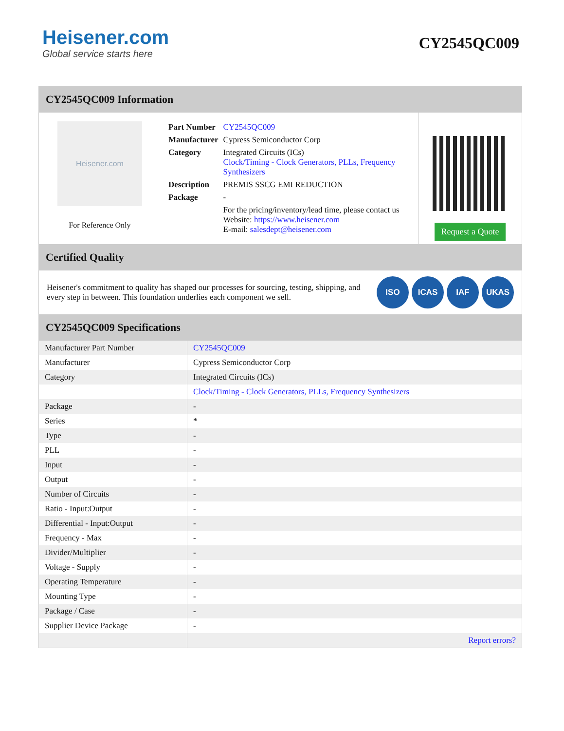Heisener.com
Global service starts here
CY2545QC009
CY2545QC009 Information
Heisener.com
For Reference Only
| Part Number | CY2545QC009 |
| Manufacturer | Cypress Semiconductor Corp |
| Category | Integrated Circuits (ICs) Clock/Timing - Clock Generators, PLLs, Frequency Synthesizers |
| Description | PREMIS SSCG EMI REDUCTION |
| Package | - |
| | For the pricing/inventory/lead time, please contact us Website: https://www.heisener.com E-mail: salesdept@heisener.com |
Request a Quote
Certified Quality
Heisener's commitment to quality has shaped our processes for sourcing, testing, shipping, and every step in between. This foundation underlies each component we sell.
ISO ICAS IAF UKAS
CY2545QC009 Specifications
| Manufacturer Part Number | CY2545QC009 |
| Manufacturer | Cypress Semiconductor Corp |
| Category | Integrated Circuits (ICs) |
| | Clock/Timing - Clock Generators, PLLs, Frequency Synthesizers |
| Package | - |
| Series | * |
| Type | - |
| PLL | - |
| Input | - |
| Output | - |
| Number of Circuits | - |
| Ratio - Input:Output | - |
| Differential - Input:Output | - |
| Frequency - Max | - |
| Divider/Multiplier | - |
| Voltage - Supply | - |
| Operating Temperature | - |
| Mounting Type | - |
| Package / Case | - |
| Supplier Device Package | - |
| | Report errors? |